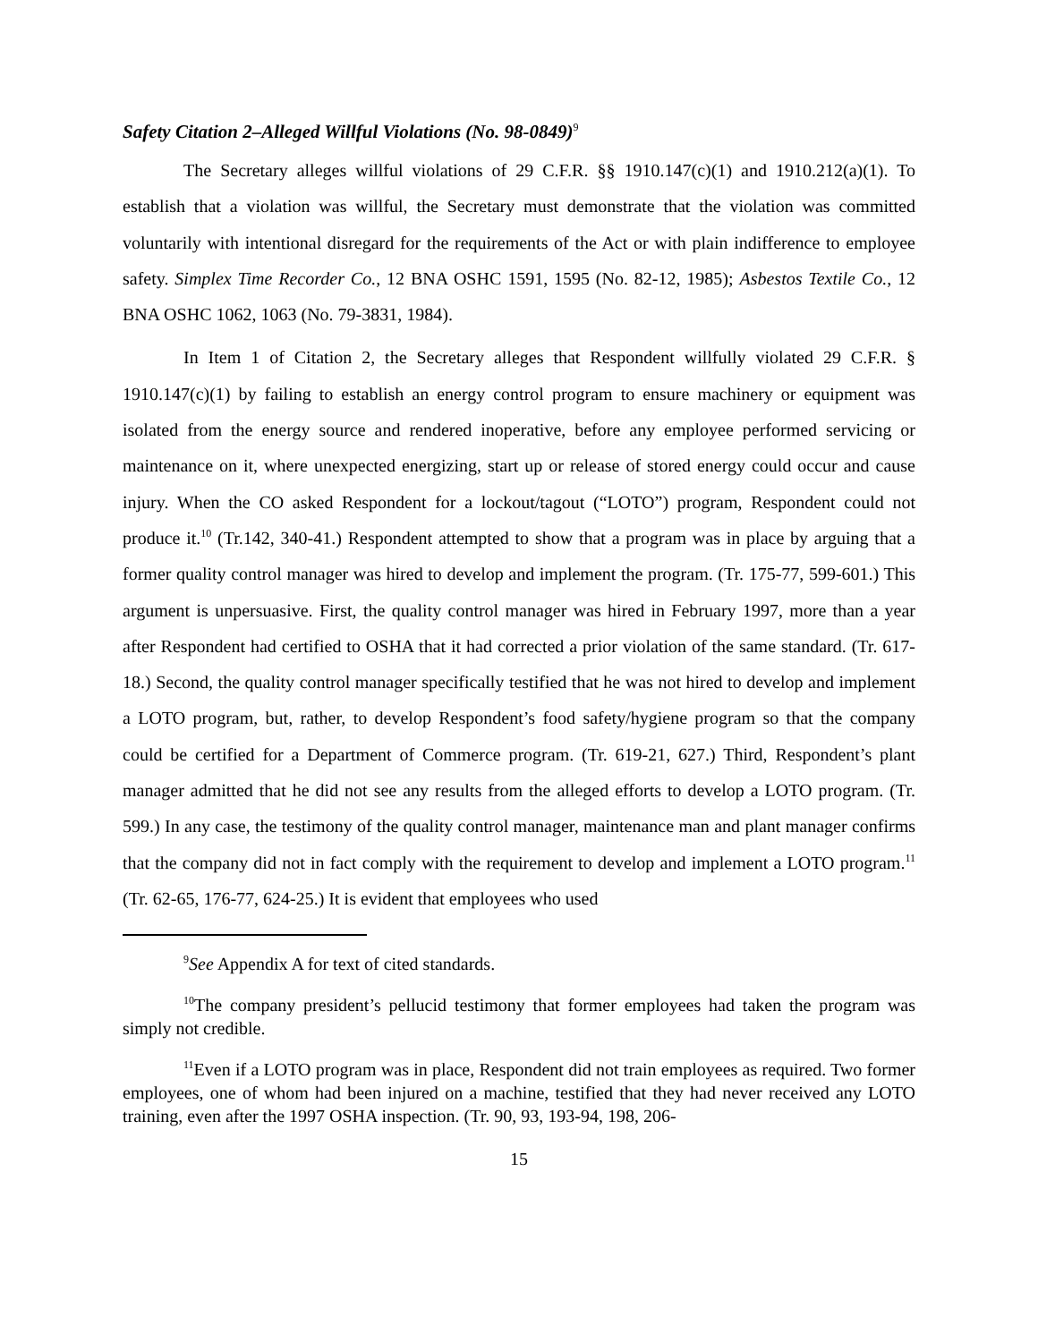Safety Citation 2–Alleged Willful Violations (No. 98-0849)<sup>9</sup>
The Secretary alleges willful violations of 29 C.F.R. §§ 1910.147(c)(1) and 1910.212(a)(1). To establish that a violation was willful, the Secretary must demonstrate that the violation was committed voluntarily with intentional disregard for the requirements of the Act or with plain indifference to employee safety. Simplex Time Recorder Co., 12 BNA OSHC 1591, 1595 (No. 82-12, 1985); Asbestos Textile Co., 12 BNA OSHC 1062, 1063 (No. 79-3831, 1984).
In Item 1 of Citation 2, the Secretary alleges that Respondent willfully violated 29 C.F.R. § 1910.147(c)(1) by failing to establish an energy control program to ensure machinery or equipment was isolated from the energy source and rendered inoperative, before any employee performed servicing or maintenance on it, where unexpected energizing, start up or release of stored energy could occur and cause injury. When the CO asked Respondent for a lockout/tagout (“LOTO”) program, Respondent could not produce it.<sup>10</sup> (Tr.142, 340-41.) Respondent attempted to show that a program was in place by arguing that a former quality control manager was hired to develop and implement the program. (Tr. 175-77, 599-601.) This argument is unpersuasive. First, the quality control manager was hired in February 1997, more than a year after Respondent had certified to OSHA that it had corrected a prior violation of the same standard. (Tr. 617-18.) Second, the quality control manager specifically testified that he was not hired to develop and implement a LOTO program, but, rather, to develop Respondent’s food safety/hygiene program so that the company could be certified for a Department of Commerce program. (Tr. 619-21, 627.) Third, Respondent’s plant manager admitted that he did not see any results from the alleged efforts to develop a LOTO program. (Tr. 599.) In any case, the testimony of the quality control manager, maintenance man and plant manager confirms that the company did not in fact comply with the requirement to develop and implement a LOTO program.<sup>11</sup> (Tr. 62-65, 176-77, 624-25.) It is evident that employees who used
<sup>9</sup> See Appendix A for text of cited standards.
<sup>10</sup> The company president’s pellucid testimony that former employees had taken the program was simply not credible.
<sup>11</sup> Even if a LOTO program was in place, Respondent did not train employees as required. Two former employees, one of whom had been injured on a machine, testified that they had never received any LOTO training, even after the 1997 OSHA inspection. (Tr. 90, 93, 193-94, 198, 206-
15